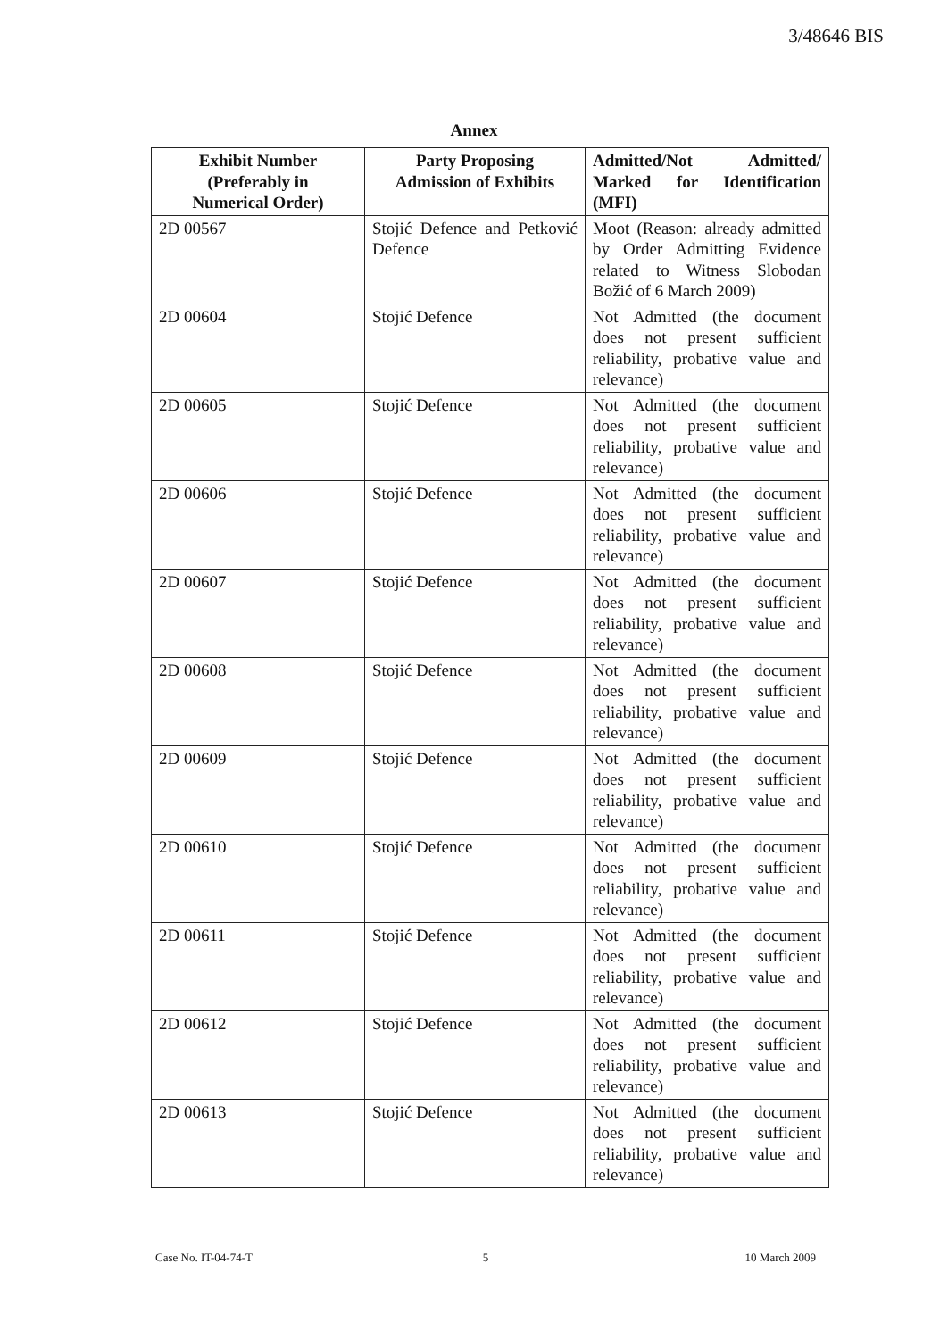3/48646 BIS
Annex
| Exhibit Number (Preferably in Numerical Order) | Party Proposing Admission of Exhibits | Admitted/Not Admitted/ Marked for Identification (MFI) |
| --- | --- | --- |
| 2D 00567 | Stojić Defence and Petković Defence | Moot (Reason: already admitted by Order Admitting Evidence related to Witness Slobodan Božić of 6 March 2009) |
| 2D 00604 | Stojić Defence | Not Admitted (the document does not present sufficient reliability, probative value and relevance) |
| 2D 00605 | Stojić Defence | Not Admitted (the document does not present sufficient reliability, probative value and relevance) |
| 2D 00606 | Stojić Defence | Not Admitted (the document does not present sufficient reliability, probative value and relevance) |
| 2D 00607 | Stojić Defence | Not Admitted (the document does not present sufficient reliability, probative value and relevance) |
| 2D 00608 | Stojić Defence | Not Admitted (the document does not present sufficient reliability, probative value and relevance) |
| 2D 00609 | Stojić Defence | Not Admitted (the document does not present sufficient reliability, probative value and relevance) |
| 2D 00610 | Stojić Defence | Not Admitted (the document does not present sufficient reliability, probative value and relevance) |
| 2D 00611 | Stojić Defence | Not Admitted (the document does not present sufficient reliability, probative value and relevance) |
| 2D 00612 | Stojić Defence | Not Admitted (the document does not present sufficient reliability, probative value and relevance) |
| 2D 00613 | Stojić Defence | Not Admitted (the document does not present sufficient reliability, probative value and relevance) |
Case No. IT-04-74-T 5 10 March 2009